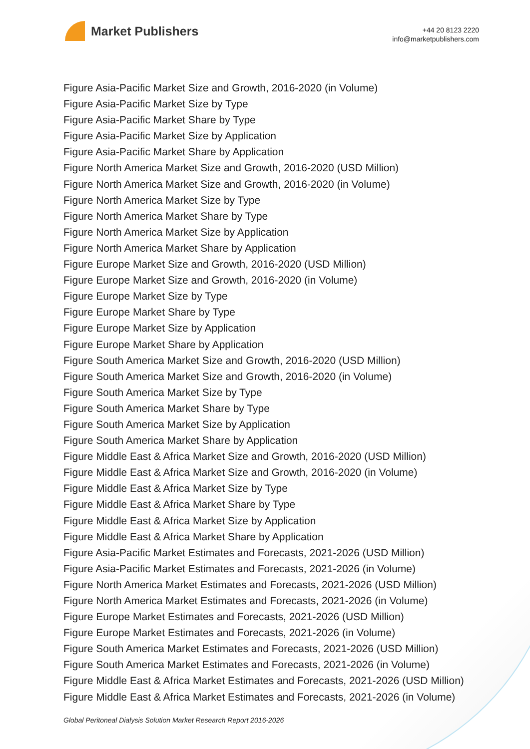Market Publishers
+44 20 8123 2220
info@marketpublishers.com
Figure Asia-Pacific Market Size and Growth, 2016-2020 (in Volume)
Figure Asia-Pacific Market Size by Type
Figure Asia-Pacific Market Share by Type
Figure Asia-Pacific Market Size by Application
Figure Asia-Pacific Market Share by Application
Figure North America Market Size and Growth, 2016-2020 (USD Million)
Figure North America Market Size and Growth, 2016-2020 (in Volume)
Figure North America Market Size by Type
Figure North America Market Share by Type
Figure North America Market Size by Application
Figure North America Market Share by Application
Figure Europe Market Size and Growth, 2016-2020 (USD Million)
Figure Europe Market Size and Growth, 2016-2020 (in Volume)
Figure Europe Market Size by Type
Figure Europe Market Share by Type
Figure Europe Market Size by Application
Figure Europe Market Share by Application
Figure South America Market Size and Growth, 2016-2020 (USD Million)
Figure South America Market Size and Growth, 2016-2020 (in Volume)
Figure South America Market Size by Type
Figure South America Market Share by Type
Figure South America Market Size by Application
Figure South America Market Share by Application
Figure Middle East & Africa Market Size and Growth, 2016-2020 (USD Million)
Figure Middle East & Africa Market Size and Growth, 2016-2020 (in Volume)
Figure Middle East & Africa Market Size by Type
Figure Middle East & Africa Market Share by Type
Figure Middle East & Africa Market Size by Application
Figure Middle East & Africa Market Share by Application
Figure Asia-Pacific Market Estimates and Forecasts, 2021-2026 (USD Million)
Figure Asia-Pacific Market Estimates and Forecasts, 2021-2026 (in Volume)
Figure North America Market Estimates and Forecasts, 2021-2026 (USD Million)
Figure North America Market Estimates and Forecasts, 2021-2026 (in Volume)
Figure Europe Market Estimates and Forecasts, 2021-2026 (USD Million)
Figure Europe Market Estimates and Forecasts, 2021-2026 (in Volume)
Figure South America Market Estimates and Forecasts, 2021-2026 (USD Million)
Figure South America Market Estimates and Forecasts, 2021-2026 (in Volume)
Figure Middle East & Africa Market Estimates and Forecasts, 2021-2026 (USD Million)
Figure Middle East & Africa Market Estimates and Forecasts, 2021-2026 (in Volume)
Global Peritoneal Dialysis Solution Market Research Report 2016-2026